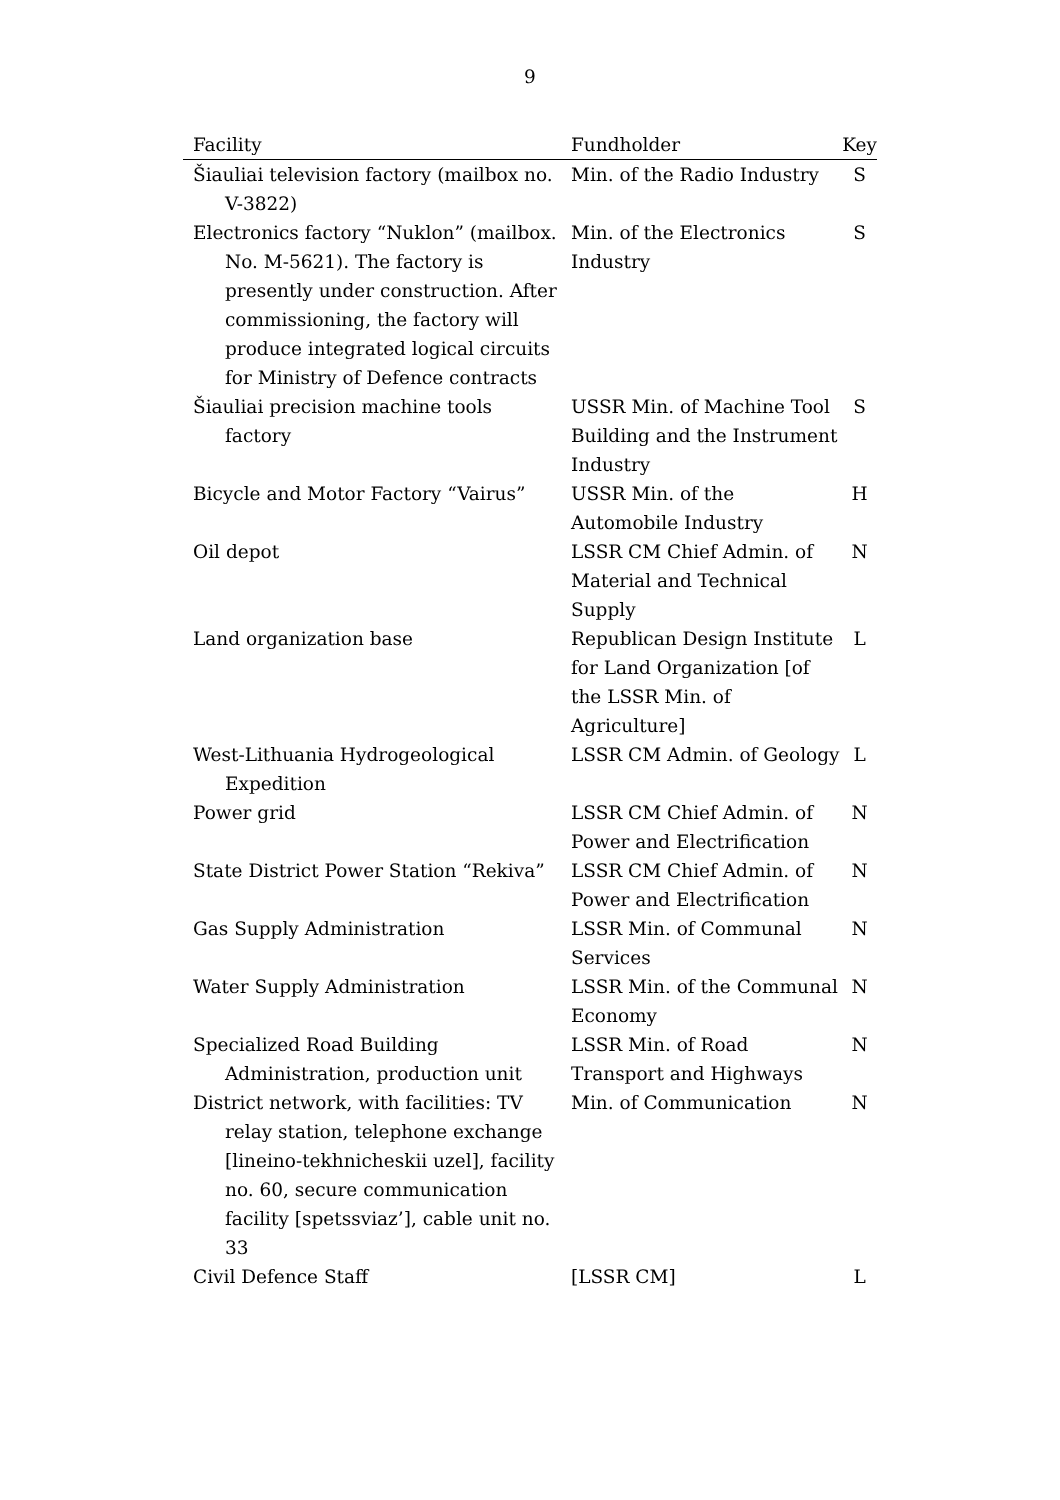9
| Facility | Fundholder | Key |
| --- | --- | --- |
| Šiauliai television factory (mailbox no. V-3822) | Min. of the Radio Industry | S |
| Electronics factory “Nuklon” (mailbox. No. M-5621). The factory is presently under construction. After commissioning, the factory will produce integrated logical circuits for Ministry of Defence contracts | Min. of the Electronics Industry | S |
| Šiauliai precision machine tools factory | USSR Min. of Machine Tool Building and the Instrument Industry | S |
| Bicycle and Motor Factory “Vairus” | USSR Min. of the Automobile Industry | H |
| Oil depot | LSSR CM Chief Admin. of Material and Technical Supply | N |
| Land organization base | Republican Design Institute for Land Organization [of the LSSR Min. of Agriculture] | L |
| West-Lithuania Hydrogeological Expedition | LSSR CM Admin. of Geology | L |
| Power grid | LSSR CM Chief Admin. of Power and Electrification | N |
| State District Power Station “Rekiva” | LSSR CM Chief Admin. of Power and Electrification | N |
| Gas Supply Administration | LSSR Min. of Communal Services | N |
| Water Supply Administration | LSSR Min. of the Communal Economy | N |
| Specialized Road Building Administration, production unit | LSSR Min. of Road Transport and Highways | N |
| District network, with facilities: TV relay station, telephone exchange [lineino-tekhnicheskii uzel], facility no. 60, secure communication facility [spetssviaz’], cable unit no. 33 | Min. of Communication | N |
| Civil Defence Staff | [LSSR CM] | L |